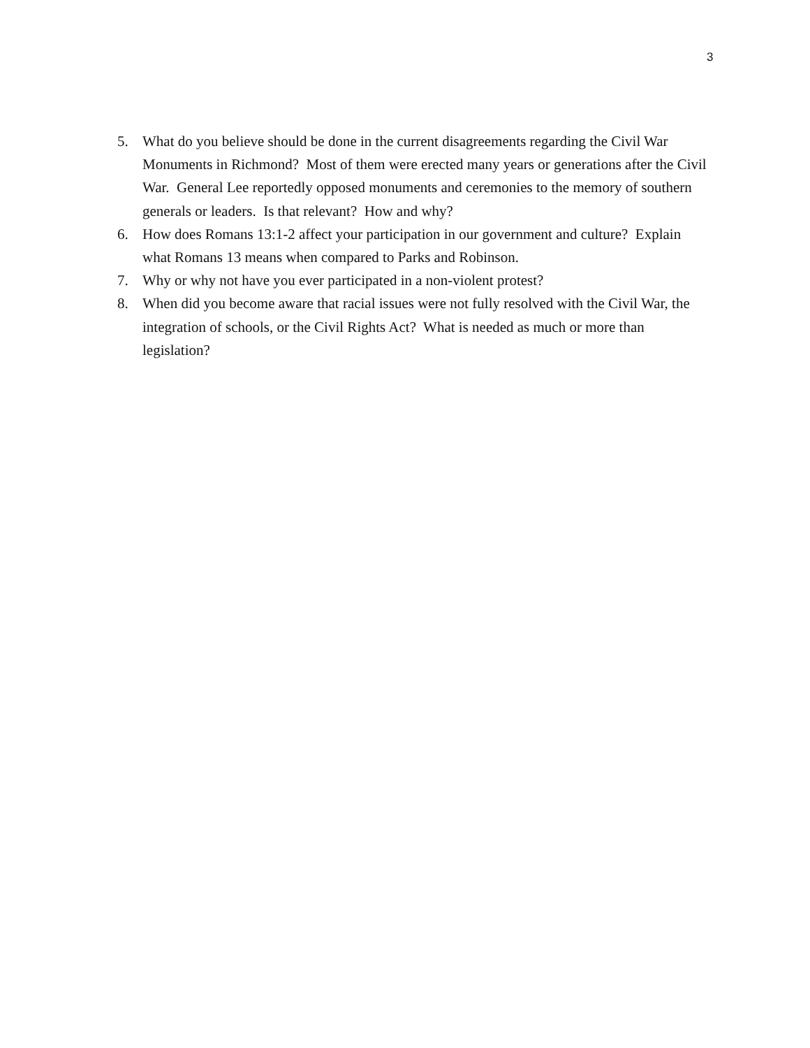3
5. What do you believe should be done in the current disagreements regarding the Civil War Monuments in Richmond? Most of them were erected many years or generations after the Civil War. General Lee reportedly opposed monuments and ceremonies to the memory of southern generals or leaders. Is that relevant? How and why?
6. How does Romans 13:1-2 affect your participation in our government and culture? Explain what Romans 13 means when compared to Parks and Robinson.
7. Why or why not have you ever participated in a non-violent protest?
8. When did you become aware that racial issues were not fully resolved with the Civil War, the integration of schools, or the Civil Rights Act? What is needed as much or more than legislation?